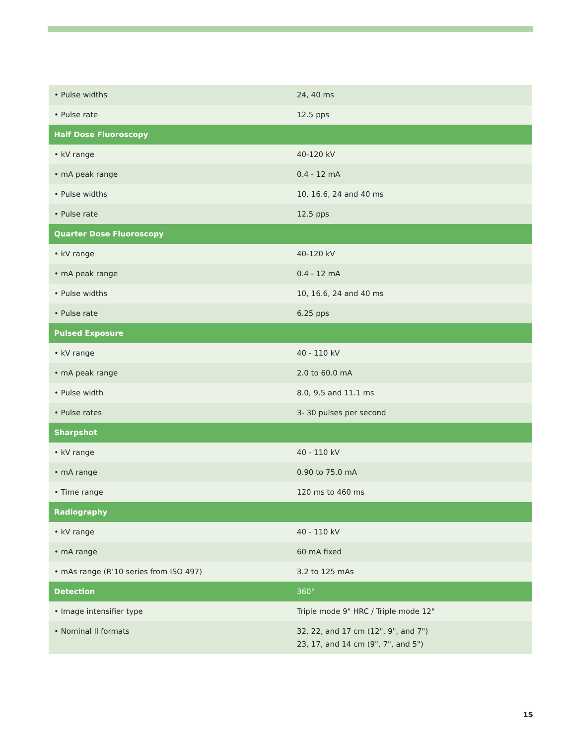| • Pulse widths | 24, 40 ms |
| • Pulse rate | 12.5 pps |
| Half Dose Fluoroscopy | |
| • kV range | 40-120 kV |
| • mA peak range | 0.4 - 12 mA |
| • Pulse widths | 10, 16.6, 24 and 40 ms |
| • Pulse rate | 12.5 pps |
| Quarter Dose Fluoroscopy | |
| • kV range | 40-120 kV |
| • mA peak range | 0.4 - 12 mA |
| • Pulse widths | 10, 16.6, 24 and 40 ms |
| • Pulse rate | 6.25 pps |
| Pulsed Exposure | |
| • kV range | 40 - 110 kV |
| • mA peak range | 2.0 to 60.0 mA |
| • Pulse width | 8.0, 9.5 and 11.1 ms |
| • Pulse rates | 3- 30 pulses per second |
| Sharpshot | |
| • kV range | 40 - 110 kV |
| • mA range | 0.90 to 75.0 mA |
| • Time range | 120 ms to 460 ms |
| Radiography | |
| • kV range | 40 - 110 kV |
| • mA range | 60 mA fixed |
| • mAs range (R’10 series from ISO 497) | 3.2 to 125 mAs |
| Detection | 360° |
| • Image intensifier type | Triple mode 9" HRC / Triple mode 12" |
| • Nominal II formats | 32, 22, and 17 cm (12", 9", and 7") 23, 17, and 14 cm (9", 7", and 5") |
15